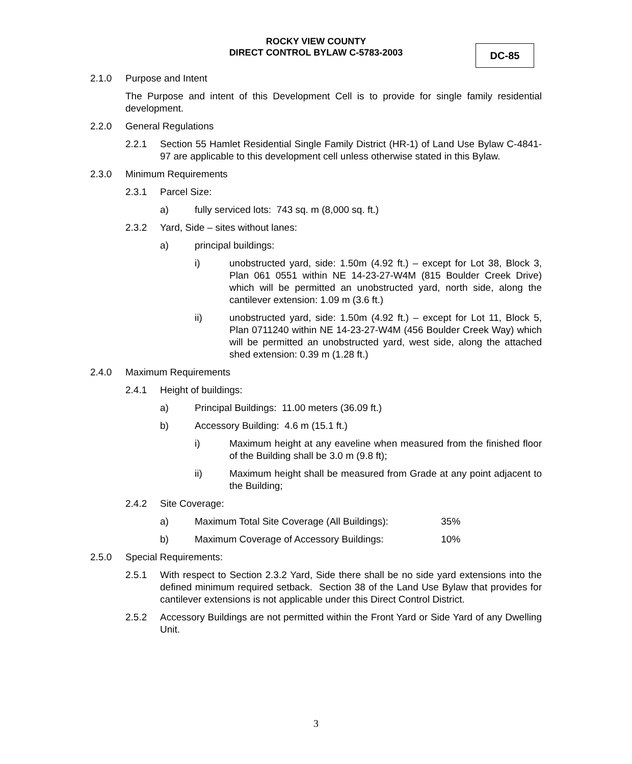ROCKY VIEW COUNTY
DIRECT CONTROL BYLAW C-5783-2003
DC-85
2.1.0 Purpose and Intent
The Purpose and intent of this Development Cell is to provide for single family residential development.
2.2.0 General Regulations
2.2.1 Section 55 Hamlet Residential Single Family District (HR-1) of Land Use Bylaw C-4841-97 are applicable to this development cell unless otherwise stated in this Bylaw.
2.3.0 Minimum Requirements
2.3.1 Parcel Size:
a) fully serviced lots: 743 sq. m (8,000 sq. ft.)
2.3.2 Yard, Side – sites without lanes:
a) principal buildings:
i) unobstructed yard, side: 1.50m (4.92 ft.) – except for Lot 38, Block 3, Plan 061 0551 within NE 14-23-27-W4M (815 Boulder Creek Drive) which will be permitted an unobstructed yard, north side, along the cantilever extension: 1.09 m (3.6 ft.)
ii) unobstructed yard, side: 1.50m (4.92 ft.) – except for Lot 11, Block 5, Plan 0711240 within NE 14-23-27-W4M (456 Boulder Creek Way) which will be permitted an unobstructed yard, west side, along the attached shed extension: 0.39 m (1.28 ft.)
2.4.0 Maximum Requirements
2.4.1 Height of buildings:
a) Principal Buildings: 11.00 meters (36.09 ft.)
b) Accessory Building: 4.6 m (15.1 ft.)
i) Maximum height at any eaveline when measured from the finished floor of the Building shall be 3.0 m (9.8 ft);
ii) Maximum height shall be measured from Grade at any point adjacent to the Building;
2.4.2 Site Coverage:
a) Maximum Total Site Coverage (All Buildings): 35%
b) Maximum Coverage of Accessory Buildings: 10%
2.5.0 Special Requirements:
2.5.1 With respect to Section 2.3.2 Yard, Side there shall be no side yard extensions into the defined minimum required setback. Section 38 of the Land Use Bylaw that provides for cantilever extensions is not applicable under this Direct Control District.
2.5.2 Accessory Buildings are not permitted within the Front Yard or Side Yard of any Dwelling Unit.
3